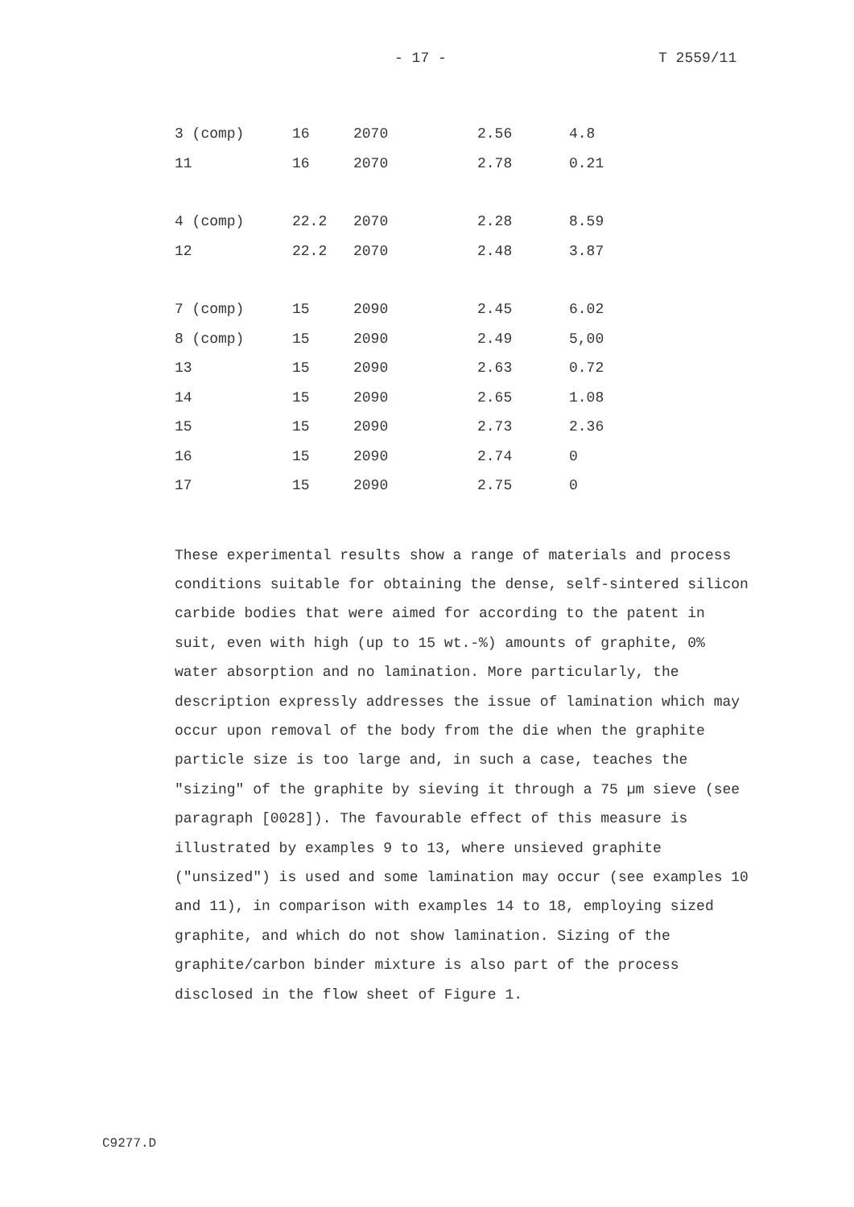- 17 - T 2559/11
| 3 (comp) | 16 | 2070 | 2.56 | 4.8 |
| 11 | 16 | 2070 | 2.78 | 0.21 |
| 4 (comp) | 22.2 | 2070 | 2.28 | 8.59 |
| 12 | 22.2 | 2070 | 2.48 | 3.87 |
| 7 (comp) | 15 | 2090 | 2.45 | 6.02 |
| 8 (comp) | 15 | 2090 | 2.49 | 5,00 |
| 13 | 15 | 2090 | 2.63 | 0.72 |
| 14 | 15 | 2090 | 2.65 | 1.08 |
| 15 | 15 | 2090 | 2.73 | 2.36 |
| 16 | 15 | 2090 | 2.74 | 0 |
| 17 | 15 | 2090 | 2.75 | 0 |
These experimental results show a range of materials and process conditions suitable for obtaining the dense, self-sintered silicon carbide bodies that were aimed for according to the patent in suit, even with high (up to 15 wt.-%) amounts of graphite, 0% water absorption and no lamination. More particularly, the description expressly addresses the issue of lamination which may occur upon removal of the body from the die when the graphite particle size is too large and, in such a case, teaches the "sizing" of the graphite by sieving it through a 75 µm sieve (see paragraph [0028]). The favourable effect of this measure is illustrated by examples 9 to 13, where unsieved graphite ("unsized") is used and some lamination may occur (see examples 10 and 11), in comparison with examples 14 to 18, employing sized graphite, and which do not show lamination. Sizing of the graphite/carbon binder mixture is also part of the process disclosed in the flow sheet of Figure 1.
C9277.D